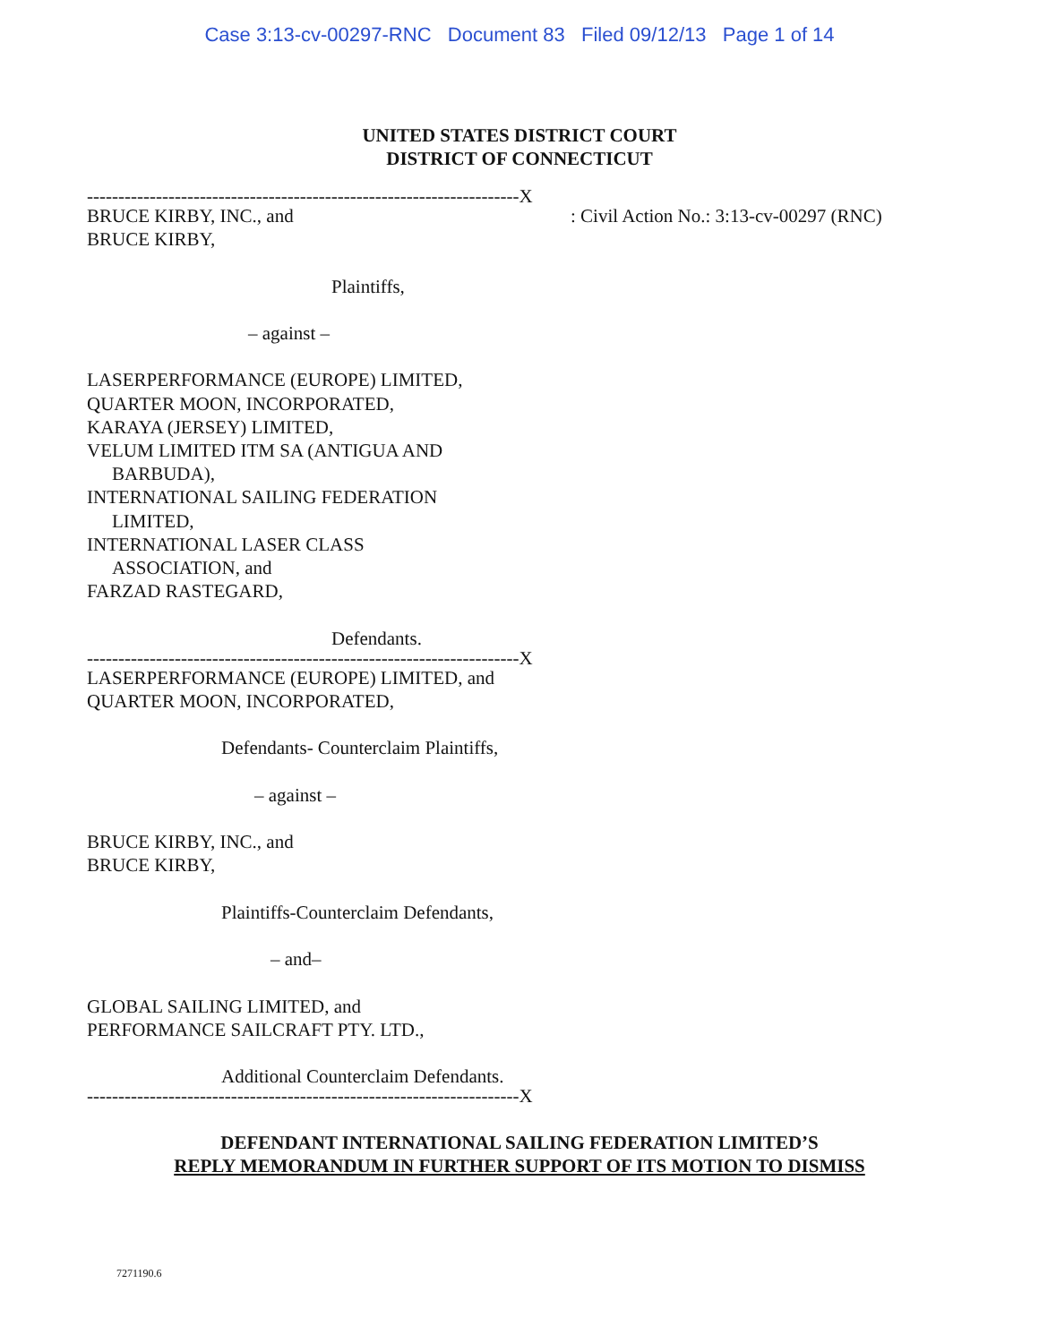Case 3:13-cv-00297-RNC Document 83 Filed 09/12/13 Page 1 of 14
UNITED STATES DISTRICT COURT
DISTRICT OF CONNECTICUT
---------------------------------------------------------------------X
BRUCE KIRBY, INC., and
BRUCE KIRBY,
Plaintiffs,
– against –
LASERPERFORMANCE (EUROPE) LIMITED,
QUARTER MOON, INCORPORATED,
KARAYA (JERSEY) LIMITED,
VELUM LIMITED ITM SA (ANTIGUA AND
BARBUDA),
INTERNATIONAL SAILING FEDERATION
LIMITED,
INTERNATIONAL LASER CLASS
ASSOCIATION, and
FARZAD RASTEGARD,
Defendants.
---------------------------------------------------------------------X
LASERPERFORMANCE (EUROPE) LIMITED, and
QUARTER MOON, INCORPORATED,
Defendants- Counterclaim Plaintiffs,
– against –
BRUCE KIRBY, INC., and
BRUCE KIRBY,
Plaintiffs-Counterclaim Defendants,
– and–
GLOBAL SAILING LIMITED, and
PERFORMANCE SAILCRAFT PTY. LTD.,
Additional Counterclaim Defendants.
---------------------------------------------------------------------X
: Civil Action No.: 3:13-cv-00297 (RNC)
DEFENDANT INTERNATIONAL SAILING FEDERATION LIMITED’S
REPLY MEMORANDUM IN FURTHER SUPPORT OF ITS MOTION TO DISMISS
7271190.6